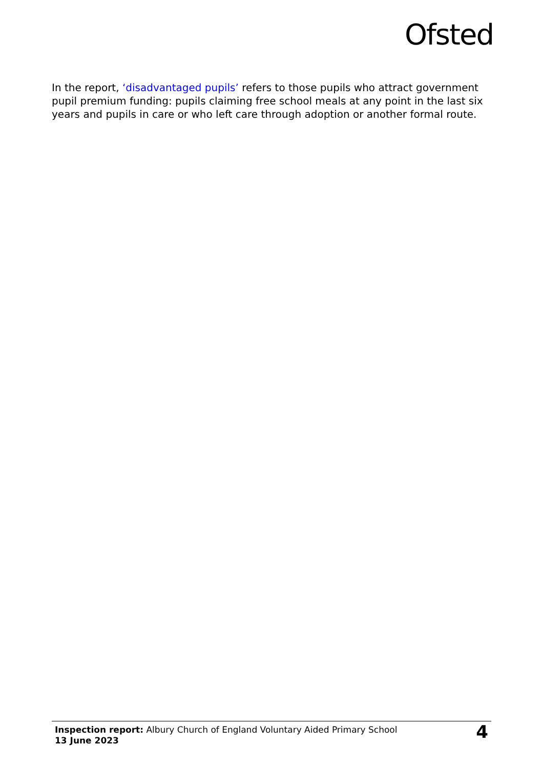Ofsted
In the report, ‘disadvantaged pupils’ refers to those pupils who attract government pupil premium funding: pupils claiming free school meals at any point in the last six years and pupils in care or who left care through adoption or another formal route.
Inspection report: Albury Church of England Voluntary Aided Primary School
13 June 2023
4